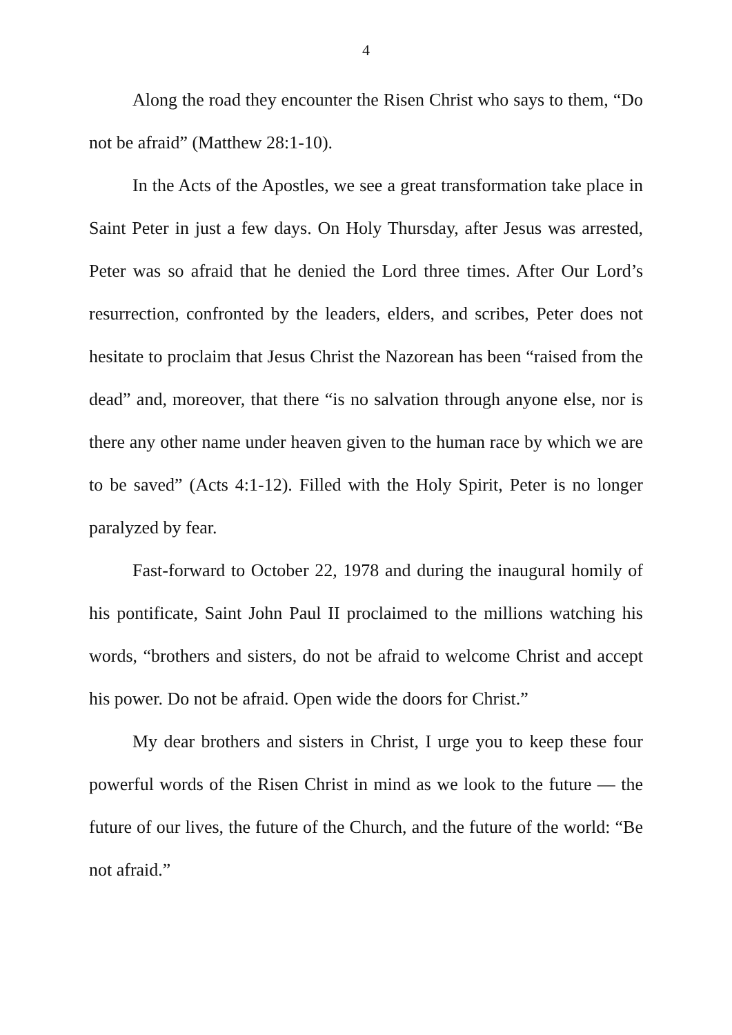4
Along the road they encounter the Risen Christ who says to them, “Do not be afraid” (Matthew 28:1-10).
In the Acts of the Apostles, we see a great transformation take place in Saint Peter in just a few days. On Holy Thursday, after Jesus was arrested, Peter was so afraid that he denied the Lord three times. After Our Lord’s resurrection, confronted by the leaders, elders, and scribes, Peter does not hesitate to proclaim that Jesus Christ the Nazorean has been “raised from the dead” and, moreover, that there “is no salvation through anyone else, nor is there any other name under heaven given to the human race by which we are to be saved” (Acts 4:1-12). Filled with the Holy Spirit, Peter is no longer paralyzed by fear.
Fast-forward to October 22, 1978 and during the inaugural homily of his pontificate, Saint John Paul II proclaimed to the millions watching his words, “brothers and sisters, do not be afraid to welcome Christ and accept his power. Do not be afraid. Open wide the doors for Christ.”
My dear brothers and sisters in Christ, I urge you to keep these four powerful words of the Risen Christ in mind as we look to the future — the future of our lives, the future of the Church, and the future of the world: “Be not afraid.”